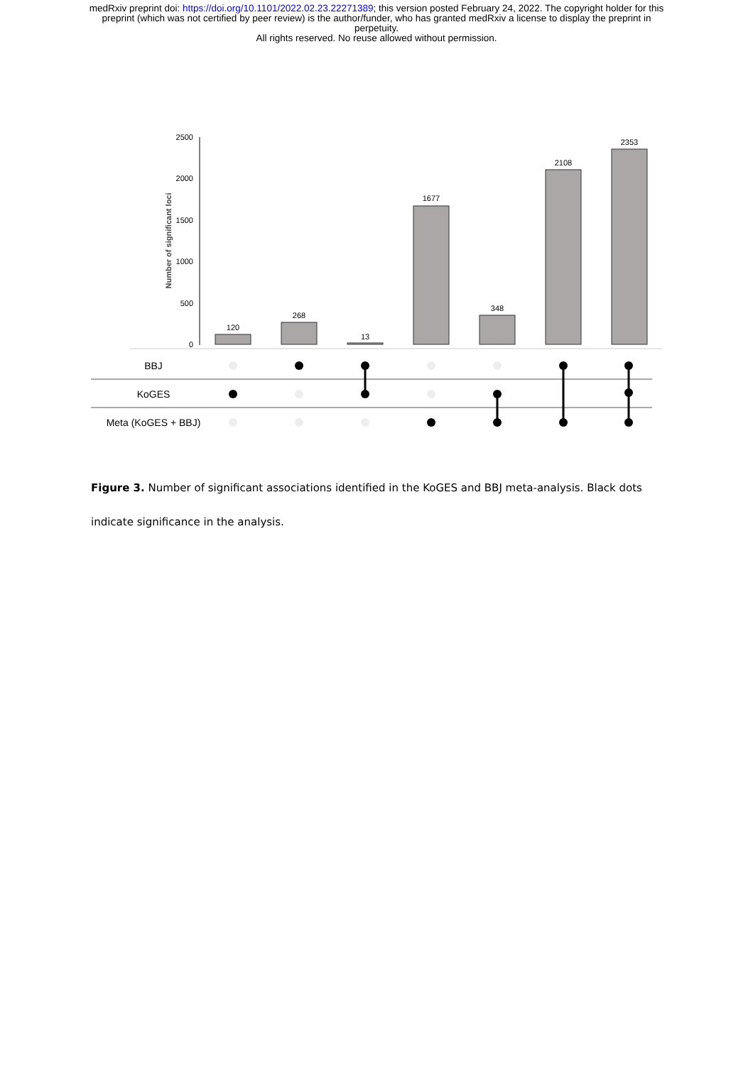medRxiv preprint doi: https://doi.org/10.1101/2022.02.23.22271389; this version posted February 24, 2022. The copyright holder for this
preprint (which was not certified by peer review) is the author/funder, who has granted medRxiv a license to display the preprint in
perpetuity.
All rights reserved. No reuse allowed without permission.
2500
2000
1500
1000
500
0
Number of significant loci
120
268
13
1677
348
2108
2353
BBJ
KoGES
Meta (KoGES + BBJ)
Figure 3. Number of significant associations identified in the KoGES and BBJ meta-analysis. Black dots indicate significance in the analysis.